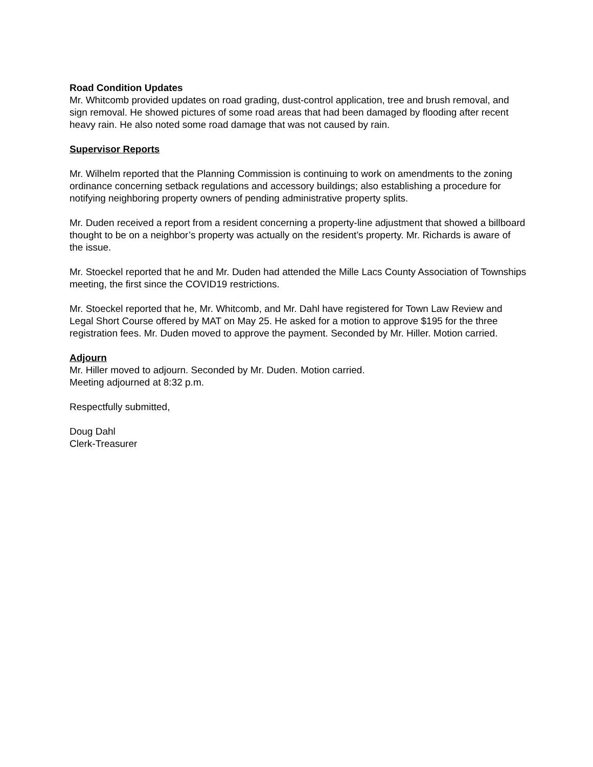Road Condition Updates
Mr. Whitcomb provided updates on road grading, dust-control application, tree and brush removal, and sign removal. He showed pictures of some road areas that had been damaged by flooding after recent heavy rain. He also noted some road damage that was not caused by rain.
Supervisor Reports
Mr. Wilhelm reported that the Planning Commission is continuing to work on amendments to the zoning ordinance concerning setback regulations and accessory buildings; also establishing a procedure for notifying neighboring property owners of pending administrative property splits.
Mr. Duden received a report from a resident concerning a property-line adjustment that showed a billboard thought to be on a neighbor’s property was actually on the resident’s property. Mr. Richards is aware of the issue.
Mr. Stoeckel reported that he and Mr. Duden had attended the Mille Lacs County Association of Townships meeting, the first since the COVID19 restrictions.
Mr. Stoeckel reported that he, Mr. Whitcomb, and Mr. Dahl have registered for Town Law Review and Legal Short Course offered by MAT on May 25. He asked for a motion to approve $195 for the three registration fees. Mr. Duden moved to approve the payment. Seconded by Mr. Hiller. Motion carried.
Adjourn
Mr. Hiller moved to adjourn. Seconded by Mr. Duden. Motion carried.
Meeting adjourned at 8:32 p.m.
Respectfully submitted,
Doug Dahl
Clerk-Treasurer